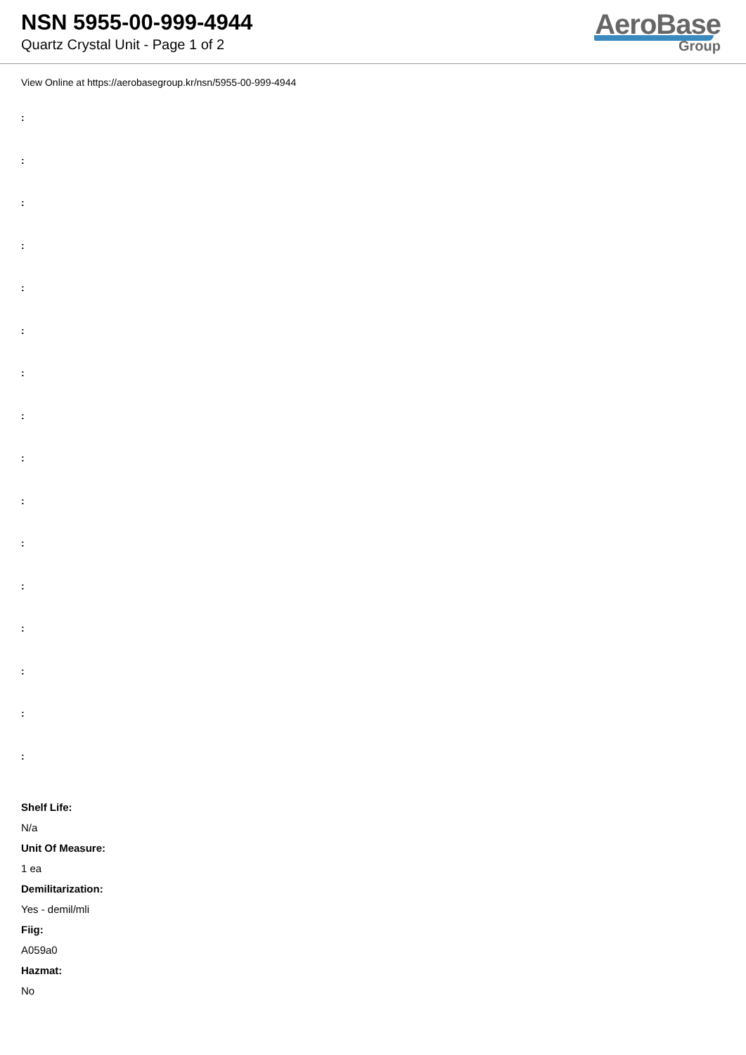NSN 5955-00-999-4944
Quartz Crystal Unit - Page 1 of 2
AeroBase
Group
View Online at https://aerobasegroup.kr/nsn/5955-00-999-4944
:
:
:
:
:
:
:
:
:
:
:
:
:
:
:
:
Shelf Life:
N/a
Unit Of Measure:
1 ea
Demilitarization:
Yes - demil/mli
Fiig:
A059a0
Hazmat:
No